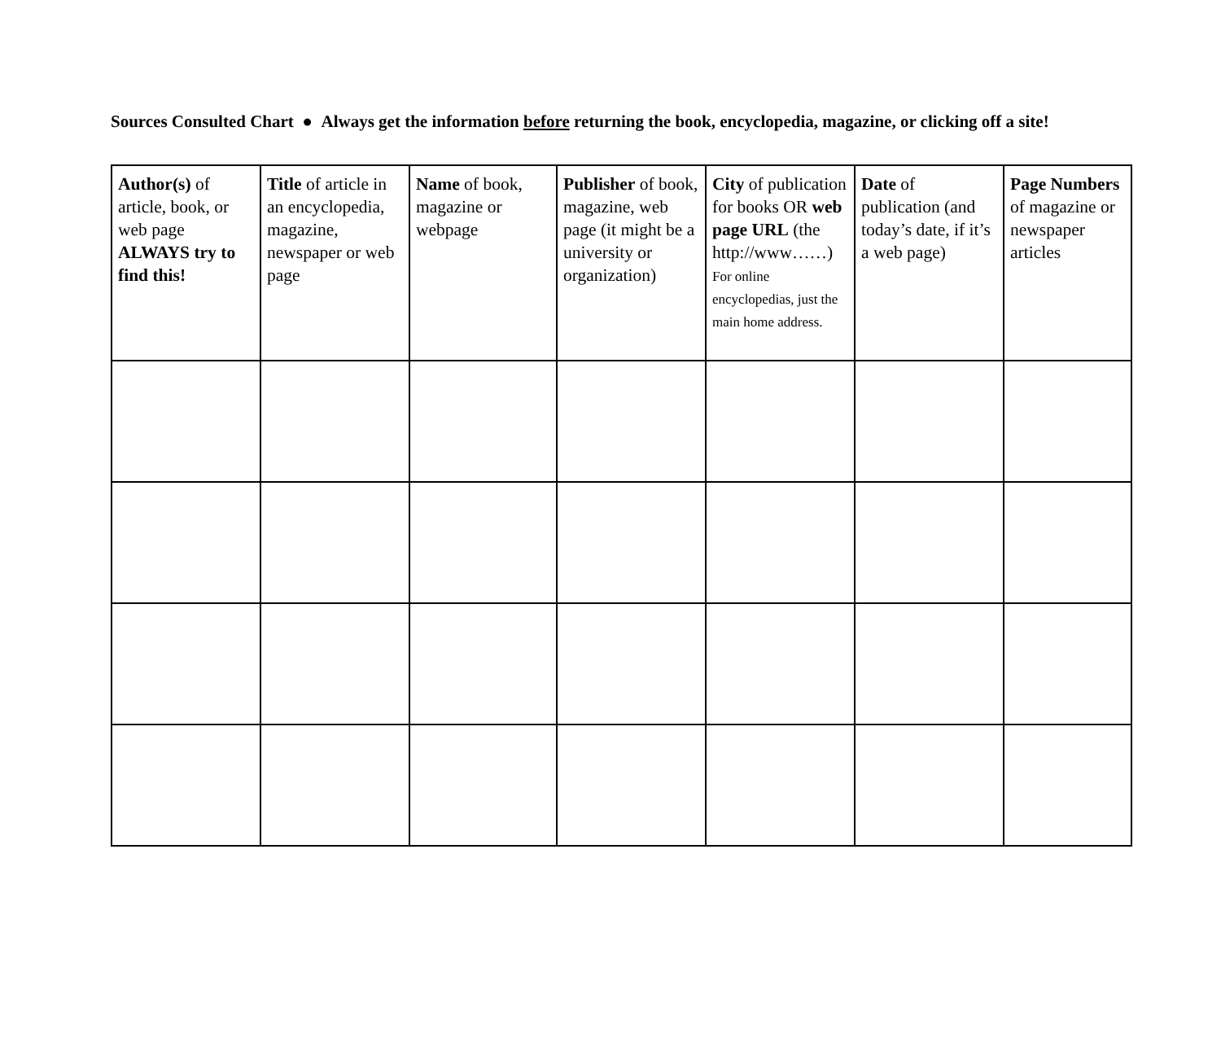Sources Consulted Chart ● Always get the information before returning the book, encyclopedia, magazine, or clicking off a site!
| Author(s) of article, book, or web page ALWAYS try to find this! | Title of article in an encyclopedia, magazine, newspaper or web page | Name of book, magazine or webpage | Publisher of book, magazine, web page (it might be a university or organization) | City of publication for books OR web page URL (the http://www……) For online encyclopedias, just the main home address. | Date of publication (and today’s date, if it’s a web page) | Page Numbers of magazine or newspaper articles |